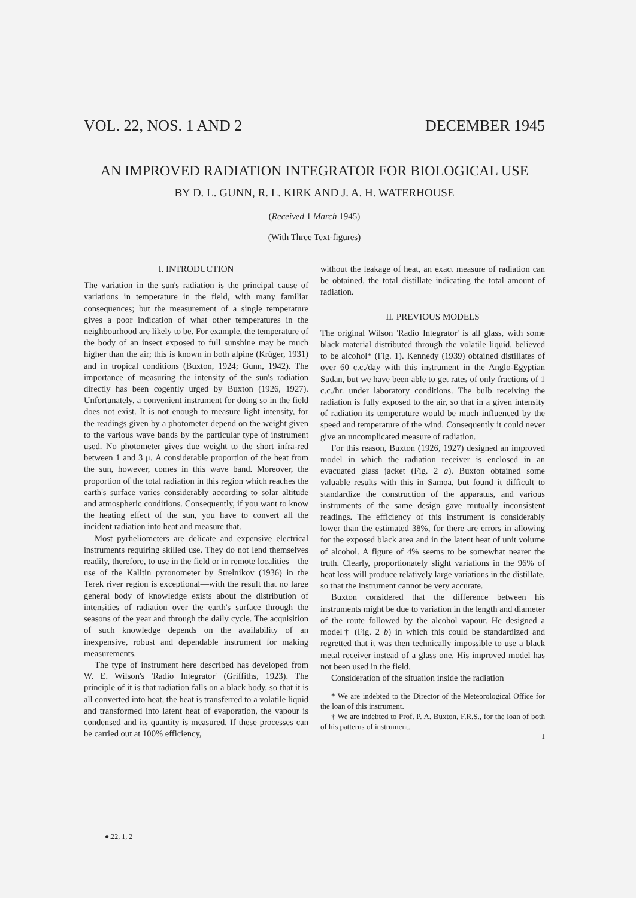VOL. 22, NOS. 1 AND 2 DECEMBER 1945
AN IMPROVED RADIATION INTEGRATOR FOR BIOLOGICAL USE
BY D. L. GUNN, R. L. KIRK AND J. A. H. WATERHOUSE
(Received 1 March 1945)
(With Three Text-figures)
I. INTRODUCTION
The variation in the sun's radiation is the principal cause of variations in temperature in the field, with many familiar consequences; but the measurement of a single temperature gives a poor indication of what other temperatures in the neighbourhood are likely to be. For example, the temperature of the body of an insect exposed to full sunshine may be much higher than the air; this is known in both alpine (Krüger, 1931) and in tropical conditions (Buxton, 1924; Gunn, 1942). The importance of measuring the intensity of the sun's radiation directly has been cogently urged by Buxton (1926, 1927). Unfortunately, a convenient instrument for doing so in the field does not exist. It is not enough to measure light intensity, for the readings given by a photometer depend on the weight given to the various wave bands by the particular type of instrument used. No photometer gives due weight to the short infra-red between 1 and 3 μ. A considerable proportion of the heat from the sun, however, comes in this wave band. Moreover, the proportion of the total radiation in this region which reaches the earth's surface varies considerably according to solar altitude and atmospheric conditions. Consequently, if you want to know the heating effect of the sun, you have to convert all the incident radiation into heat and measure that.
Most pyrheliometers are delicate and expensive electrical instruments requiring skilled use. They do not lend themselves readily, therefore, to use in the field or in remote localities—the use of the Kalitin pyronometer by Strelnikov (1936) in the Terek river region is exceptional—with the result that no large general body of knowledge exists about the distribution of intensities of radiation over the earth's surface through the seasons of the year and through the daily cycle. The acquisition of such knowledge depends on the availability of an inexpensive, robust and dependable instrument for making measurements.
The type of instrument here described has developed from W. E. Wilson's 'Radio Integrator' (Griffiths, 1923). The principle of it is that radiation falls on a black body, so that it is all converted into heat, the heat is transferred to a volatile liquid and transformed into latent heat of evaporation, the vapour is condensed and its quantity is measured. If these processes can be carried out at 100% efficiency,
without the leakage of heat, an exact measure of radiation can be obtained, the total distillate indicating the total amount of radiation.
II. PREVIOUS MODELS
The original Wilson 'Radio Integrator' is all glass, with some black material distributed through the volatile liquid, believed to be alcohol* (Fig. 1). Kennedy (1939) obtained distillates of over 60 c.c./day with this instrument in the Anglo-Egyptian Sudan, but we have been able to get rates of only fractions of 1 c.c./hr. under laboratory conditions. The bulb receiving the radiation is fully exposed to the air, so that in a given intensity of radiation its temperature would be much influenced by the speed and temperature of the wind. Consequently it could never give an uncomplicated measure of radiation.
For this reason, Buxton (1926, 1927) designed an improved model in which the radiation receiver is enclosed in an evacuated glass jacket (Fig. 2 a). Buxton obtained some valuable results with this in Samoa, but found it difficult to standardize the construction of the apparatus, and various instruments of the same design gave mutually inconsistent readings. The efficiency of this instrument is considerably lower than the estimated 38%, for there are errors in allowing for the exposed black area and in the latent heat of unit volume of alcohol. A figure of 4% seems to be somewhat nearer the truth. Clearly, proportionately slight variations in the 96% of heat loss will produce relatively large variations in the distillate, so that the instrument cannot be very accurate.
Buxton considered that the difference between his instruments might be due to variation in the length and diameter of the route followed by the alcohol vapour. He designed a model† (Fig. 2 b) in which this could be standardized and regretted that it was then technically impossible to use a black metal receiver instead of a glass one. His improved model has not been used in the field.
Consideration of the situation inside the radiation
* We are indebted to the Director of the Meteorological Office for the loan of this instrument.
† We are indebted to Prof. P. A. Buxton, F.R.S., for the loan of both of his patterns of instrument.
1
●.22, 1, 2